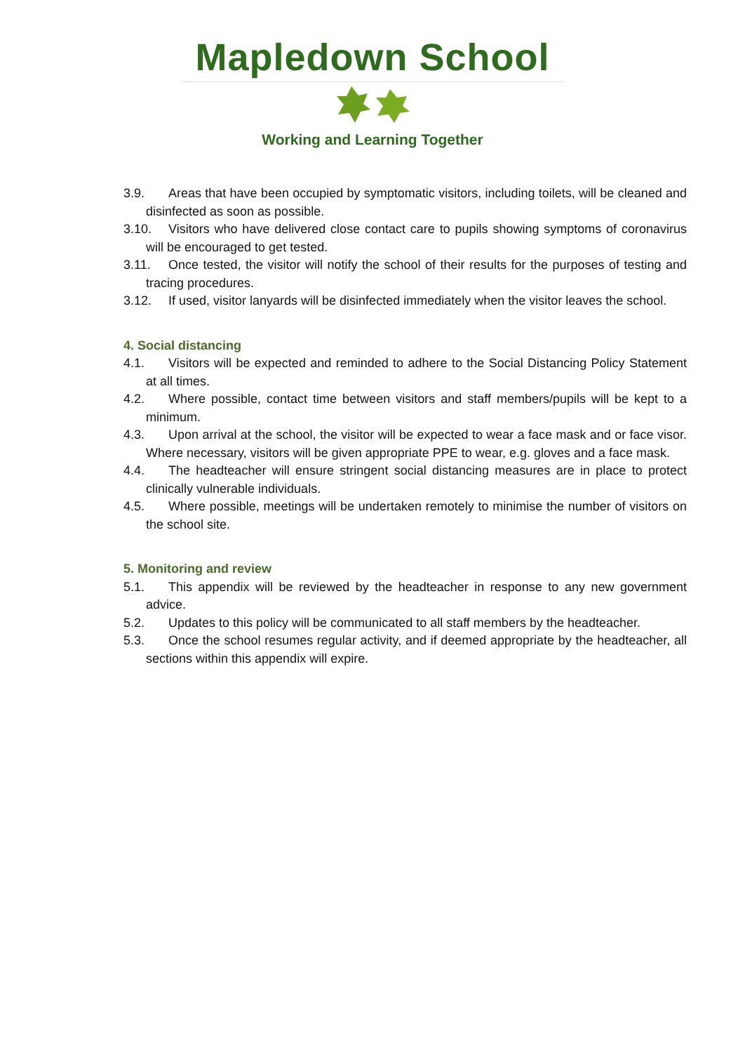Mapledown School
Working and Learning Together
3.9. Areas that have been occupied by symptomatic visitors, including toilets, will be cleaned and disinfected as soon as possible.
3.10. Visitors who have delivered close contact care to pupils showing symptoms of coronavirus will be encouraged to get tested.
3.11. Once tested, the visitor will notify the school of their results for the purposes of testing and tracing procedures.
3.12. If used, visitor lanyards will be disinfected immediately when the visitor leaves the school.
4. Social distancing
4.1. Visitors will be expected and reminded to adhere to the Social Distancing Policy Statement at all times.
4.2. Where possible, contact time between visitors and staff members/pupils will be kept to a minimum.
4.3. Upon arrival at the school, the visitor will be expected to wear a face mask and or face visor. Where necessary, visitors will be given appropriate PPE to wear, e.g. gloves and a face mask.
4.4. The headteacher will ensure stringent social distancing measures are in place to protect clinically vulnerable individuals.
4.5. Where possible, meetings will be undertaken remotely to minimise the number of visitors on the school site.
5. Monitoring and review
5.1. This appendix will be reviewed by the headteacher in response to any new government advice.
5.2. Updates to this policy will be communicated to all staff members by the headteacher.
5.3. Once the school resumes regular activity, and if deemed appropriate by the headteacher, all sections within this appendix will expire.